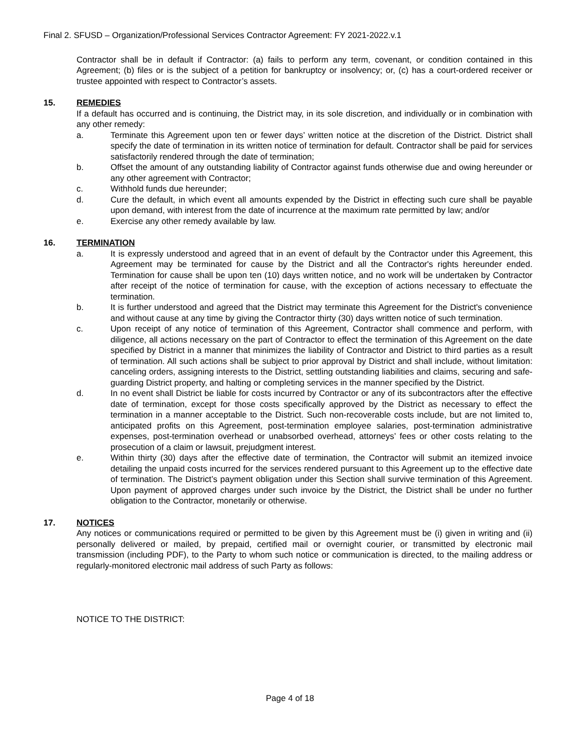Final 2. SFUSD – Organization/Professional Services Contractor Agreement: FY 2021-2022.v.1
Contractor shall be in default if Contractor: (a) fails to perform any term, covenant, or condition contained in this Agreement; (b) files or is the subject of a petition for bankruptcy or insolvency; or, (c) has a court-ordered receiver or trustee appointed with respect to Contractor’s assets.
15. REMEDIES
If a default has occurred and is continuing, the District may, in its sole discretion, and individually or in combination with any other remedy:
a. Terminate this Agreement upon ten or fewer days’ written notice at the discretion of the District. District shall specify the date of termination in its written notice of termination for default. Contractor shall be paid for services satisfactorily rendered through the date of termination;
b. Offset the amount of any outstanding liability of Contractor against funds otherwise due and owing hereunder or any other agreement with Contractor;
c. Withhold funds due hereunder;
d. Cure the default, in which event all amounts expended by the District in effecting such cure shall be payable upon demand, with interest from the date of incurrence at the maximum rate permitted by law; and/or
e. Exercise any other remedy available by law.
16. TERMINATION
a. It is expressly understood and agreed that in an event of default by the Contractor under this Agreement, this Agreement may be terminated for cause by the District and all the Contractor's rights hereunder ended. Termination for cause shall be upon ten (10) days written notice, and no work will be undertaken by Contractor after receipt of the notice of termination for cause, with the exception of actions necessary to effectuate the termination.
b. It is further understood and agreed that the District may terminate this Agreement for the District's convenience and without cause at any time by giving the Contractor thirty (30) days written notice of such termination.
c. Upon receipt of any notice of termination of this Agreement, Contractor shall commence and perform, with diligence, all actions necessary on the part of Contractor to effect the termination of this Agreement on the date specified by District in a manner that minimizes the liability of Contractor and District to third parties as a result of termination. All such actions shall be subject to prior approval by District and shall include, without limitation: canceling orders, assigning interests to the District, settling outstanding liabilities and claims, securing and safe-guarding District property, and halting or completing services in the manner specified by the District.
d. In no event shall District be liable for costs incurred by Contractor or any of its subcontractors after the effective date of termination, except for those costs specifically approved by the District as necessary to effect the termination in a manner acceptable to the District. Such non-recoverable costs include, but are not limited to, anticipated profits on this Agreement, post-termination employee salaries, post-termination administrative expenses, post-termination overhead or unabsorbed overhead, attorneys’ fees or other costs relating to the prosecution of a claim or lawsuit, prejudgment interest.
e. Within thirty (30) days after the effective date of termination, the Contractor will submit an itemized invoice detailing the unpaid costs incurred for the services rendered pursuant to this Agreement up to the effective date of termination. The District’s payment obligation under this Section shall survive termination of this Agreement. Upon payment of approved charges under such invoice by the District, the District shall be under no further obligation to the Contractor, monetarily or otherwise.
17. NOTICES
Any notices or communications required or permitted to be given by this Agreement must be (i) given in writing and (ii) personally delivered or mailed, by prepaid, certified mail or overnight courier, or transmitted by electronic mail transmission (including PDF), to the Party to whom such notice or communication is directed, to the mailing address or regularly-monitored electronic mail address of such Party as follows:
NOTICE TO THE DISTRICT:
Page 4 of 18